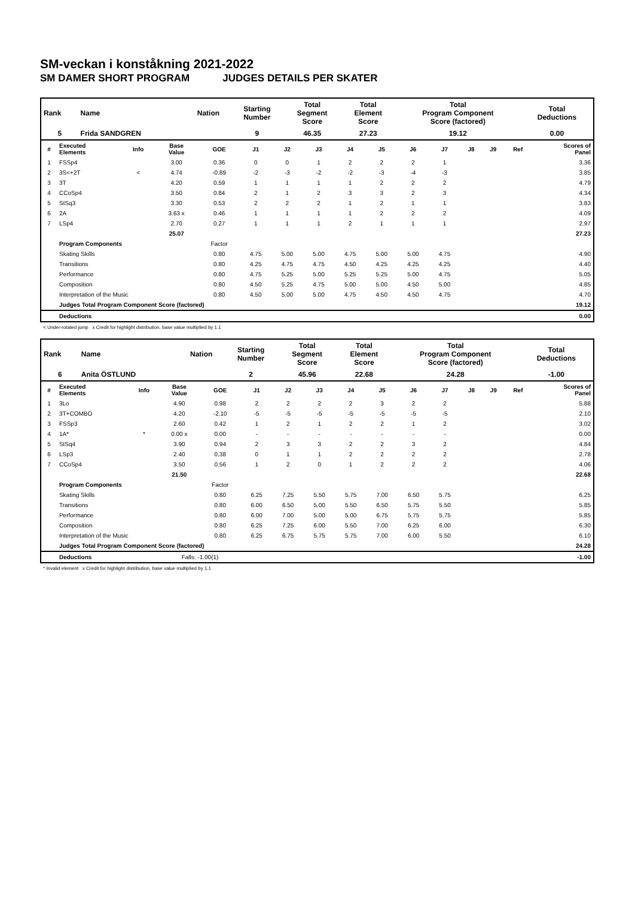SM-veckan i konståkning 2021-2022
SM DAMER SHORT PROGRAM JUDGES DETAILS PER SKATER
| Rank | Name | Nation | Starting Number | Total Segment Score | Total Element Score | Total Program Component Score (factored) | Total Deductions |
| 5 | Frida SANDGREN | | 9 | 46.35 | 27.23 | 19.12 | 0.00 |
| # | Executed Elements | Info | Base Value | GOE | J1 | J2 | J3 | J4 | J5 | J6 | J7 | J8 | J9 | Ref | Scores of Panel |
| --- | --- | --- | --- | --- | --- | --- | --- | --- | --- | --- | --- | --- | --- | --- | --- |
| 1 | FSSp4 | | 3.00 | 0.36 | 0 | 0 | 1 | 2 | 2 | 2 | 1 | | | | 3.36 |
| 2 | 3S<+2T | < | 4.74 | -0.89 | -2 | -3 | -2 | -2 | -3 | -4 | -3 | | | | 3.85 |
| 3 | 3T | | 4.20 | 0.59 | 1 | 1 | 1 | 1 | 2 | 2 | 2 | | | | 4.79 |
| 4 | CCoSp4 | | 3.50 | 0.84 | 2 | 1 | 2 | 3 | 3 | 2 | 3 | | | | 4.34 |
| 5 | StSq3 | | 3.30 | 0.53 | 2 | 2 | 2 | 1 | 2 | 1 | 1 | | | | 3.83 |
| 6 | 2A | | 3.63 x | 0.46 | 1 | 1 | 1 | 1 | 2 | 2 | 2 | | | | 4.09 |
| 7 | LSp4 | | 2.70 | 0.27 | 1 | 1 | 1 | 2 | 1 | 1 | 1 | | | | 2.97 |
| | | | 25.07 | | | | | | | | | | | | 27.23 |
| | Program Components | | | Factor | | | | | | | | | | | |
| | Skating Skills | | | 0.80 | 4.75 | 5.00 | 5.00 | 4.75 | 5.00 | 5.00 | 4.75 | | | | 4.90 |
| | Transitions | | | 0.80 | 4.25 | 4.75 | 4.75 | 4.50 | 4.25 | 4.25 | 4.25 | | | | 4.40 |
| | Performance | | | 0.80 | 4.75 | 5.25 | 5.00 | 5.25 | 5.25 | 5.00 | 4.75 | | | | 5.05 |
| | Composition | | | 0.80 | 4.50 | 5.25 | 4.75 | 5.00 | 5.00 | 4.50 | 5.00 | | | | 4.85 |
| | Interpretation of the Music | | | 0.80 | 4.50 | 5.00 | 5.00 | 4.75 | 4.50 | 4.50 | 4.75 | | | | 4.70 |
| | Judges Total Program Component Score (factored) | | | | | | | | | | | | | | 19.12 |
| | Deductions | | | | | | | | | | | | | | 0.00 |
< Under-rotated jump x Credit for highlight distribution, base value multiplied by 1.1
| Rank | Name | Nation | Starting Number | Total Segment Score | Total Element Score | Total Program Component Score (factored) | Total Deductions |
| 6 | Anita ÖSTLUND | | 2 | 45.96 | 22.68 | 24.28 | -1.00 |
| # | Executed Elements | Info | Base Value | GOE | J1 | J2 | J3 | J4 | J5 | J6 | J7 | J8 | J9 | Ref | Scores of Panel |
| --- | --- | --- | --- | --- | --- | --- | --- | --- | --- | --- | --- | --- | --- | --- | --- |
| 1 | 3Lo | | 4.90 | 0.98 | 2 | 2 | 2 | 2 | 3 | 2 | 2 | | | | 5.88 |
| 2 | 3T+COMBO | | 4.20 | -2.10 | -5 | -5 | -5 | -5 | -5 | -5 | -5 | | | | 2.10 |
| 3 | FSSp3 | | 2.60 | 0.42 | 1 | 2 | 1 | 2 | 2 | 1 | 2 | | | | 3.02 |
| 4 | 1A* | * | 0.00 x | 0.00 | - | - | - | - | - | - | - | | | | 0.00 |
| 5 | StSq4 | | 3.90 | 0.94 | 2 | 3 | 3 | 2 | 2 | 3 | 2 | | | | 4.84 |
| 6 | LSp3 | | 2.40 | 0.38 | 0 | 1 | 1 | 2 | 2 | 2 | 2 | | | | 2.78 |
| 7 | CCoSp4 | | 3.50 | 0.56 | 1 | 2 | 0 | 1 | 2 | 2 | 2 | | | | 4.06 |
| | | | 21.50 | | | | | | | | | | | | 22.68 |
| | Program Components | | | Factor | | | | | | | | | | | |
| | Skating Skills | | | 0.80 | 6.25 | 7.25 | 5.50 | 5.75 | 7.00 | 6.50 | 5.75 | | | | 6.25 |
| | Transitions | | | 0.80 | 6.00 | 6.50 | 5.00 | 5.50 | 6.50 | 5.75 | 5.50 | | | | 5.85 |
| | Performance | | | 0.80 | 6.00 | 7.00 | 5.00 | 5.00 | 6.75 | 5.75 | 5.75 | | | | 5.85 |
| | Composition | | | 0.80 | 6.25 | 7.25 | 6.00 | 5.50 | 7.00 | 6.25 | 6.00 | | | | 6.30 |
| | Interpretation of the Music | | | 0.80 | 6.25 | 6.75 | 5.75 | 5.75 | 7.00 | 6.00 | 5.50 | | | | 6.10 |
| | Judges Total Program Component Score (factored) | | | | | | | | | | | | | | 24.28 |
| | Deductions | | Falls: -1.00(1) | | | | | | | | | | | | -1.00 |
* Invalid element x Credit for highlight distribution, base value multiplied by 1.1